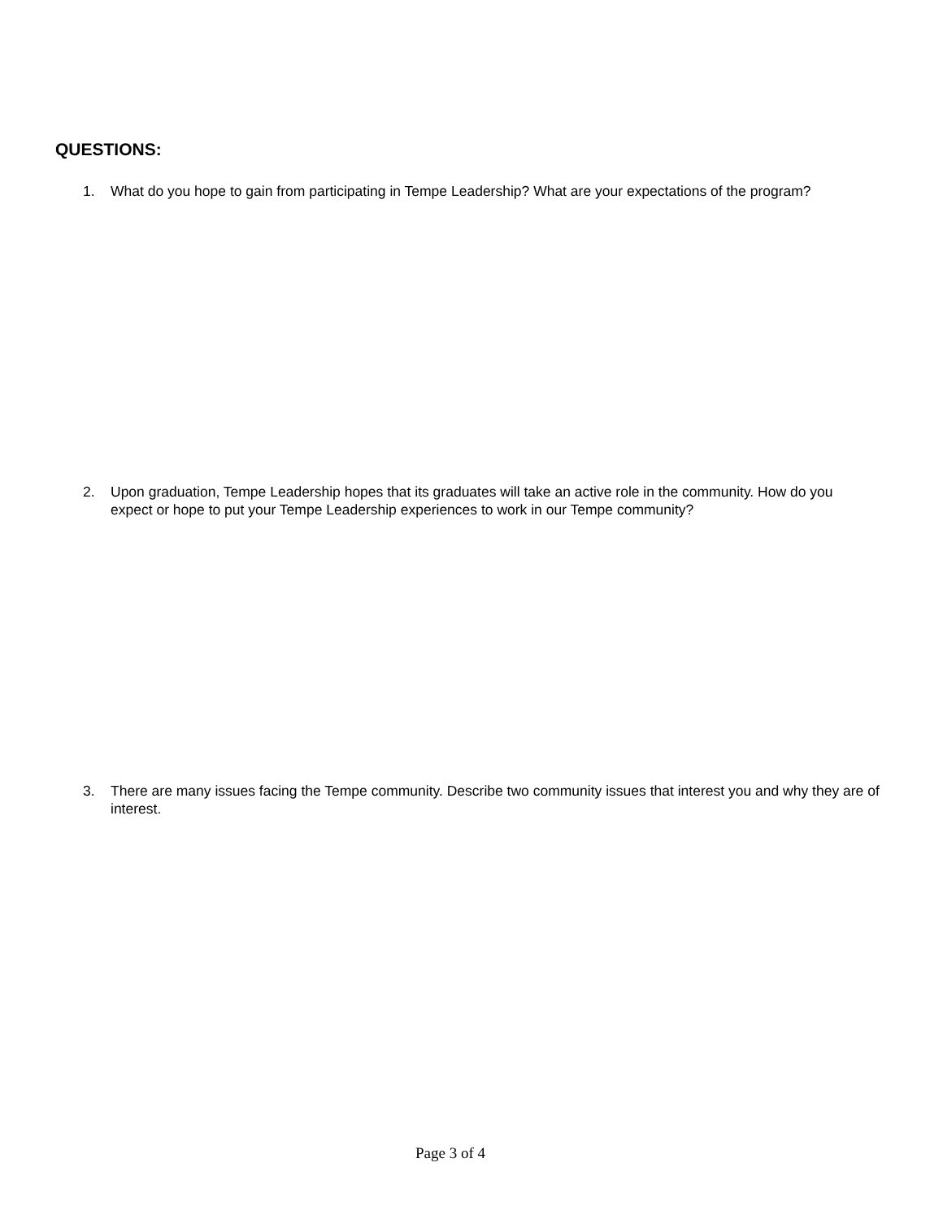QUESTIONS:
1. What do you hope to gain from participating in Tempe Leadership? What are your expectations of the program?
2. Upon graduation, Tempe Leadership hopes that its graduates will take an active role in the community. How do you expect or hope to put your Tempe Leadership experiences to work in our Tempe community?
3. There are many issues facing the Tempe community. Describe two community issues that interest you and why they are of interest.
Page 3 of 4